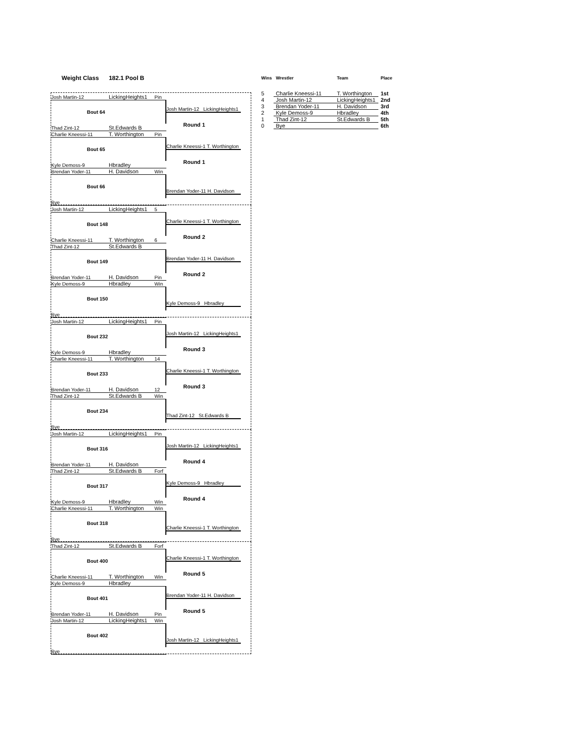Weight Class 182.1 Pool B
Josh Martin-12 LickingHeights1 Pin
Bout 64
Thad Zint-12 St.Edwards B
Josh Martin-12 LickingHeights1
Round 1
Charlie Kneessi-11 T. Worthington Pin
Bout 65
Kyle Demoss-9 Hbradley
Charlie Kneessi-1 T. Worthington
Round 1
Brendan Yoder-11 H. Davidson Win
Bout 66
Bye
Brendan Yoder-11 H. Davidson
Josh Martin-12 LickingHeights1 5
Bout 148
Charlie Kneessi-11 T. Worthington 6
Charlie Kneessi-1 T. Worthington
Round 2
Thad Zint-12 St.Edwards B
Bout 149
Brendan Yoder-11 H. Davidson Pin
Brendan Yoder-11 H. Davidson
Round 2
Kyle Demoss-9 Hbradley Win
Bout 150
Bye
Kyle Demoss-9 Hbradley
Josh Martin-12 LickingHeights1 Pin
Bout 232
Kyle Demoss-9 Hbradley
Josh Martin-12 LickingHeights1
Round 3
Charlie Kneessi-11 T. Worthington 14
Bout 233
Brendan Yoder-11 H. Davidson 12
Charlie Kneessi-1 T. Worthington
Round 3
Thad Zint-12 St.Edwards B Win
Bout 234
Bye
Thad Zint-12 St.Edwards B
Josh Martin-12 LickingHeights1 Pin
Bout 316
Brendan Yoder-11 H. Davidson
Josh Martin-12 LickingHeights1
Round 4
Thad Zint-12 St.Edwards B Forf
Bout 317
Kyle Demoss-9 Hbradley Win
Kyle Demoss-9 Hbradley
Round 4
Charlie Kneessi-11 T. Worthington Win
Bout 318
Bye
Charlie Kneessi-1 T. Worthington
Thad Zint-12 St.Edwards B Forf
Bout 400
Charlie Kneessi-11 T. Worthington Win
Charlie Kneessi-1 T. Worthington
Round 5
Kyle Demoss-9 Hbradley
Bout 401
Brendan Yoder-11 H. Davidson Pin
Brendan Yoder-11 H. Davidson
Round 5
Josh Martin-12 LickingHeights1 Win
Bout 402
Bye
Josh Martin-12 LickingHeights1
| Wins | Wrestler | Team | Place |
| --- | --- | --- | --- |
| 5 | Charlie Kneessi-11 | T. Worthington | 1st |
| 4 | Josh Martin-12 | LickingHeights1 | 2nd |
| 3 | Brendan Yoder-11 | H. Davidson | 3rd |
| 2 | Kyle Demoss-9 | Hbradley | 4th |
| 1 | Thad Zint-12 | St.Edwards B | 5th |
| 0 | Bye | | 6th |